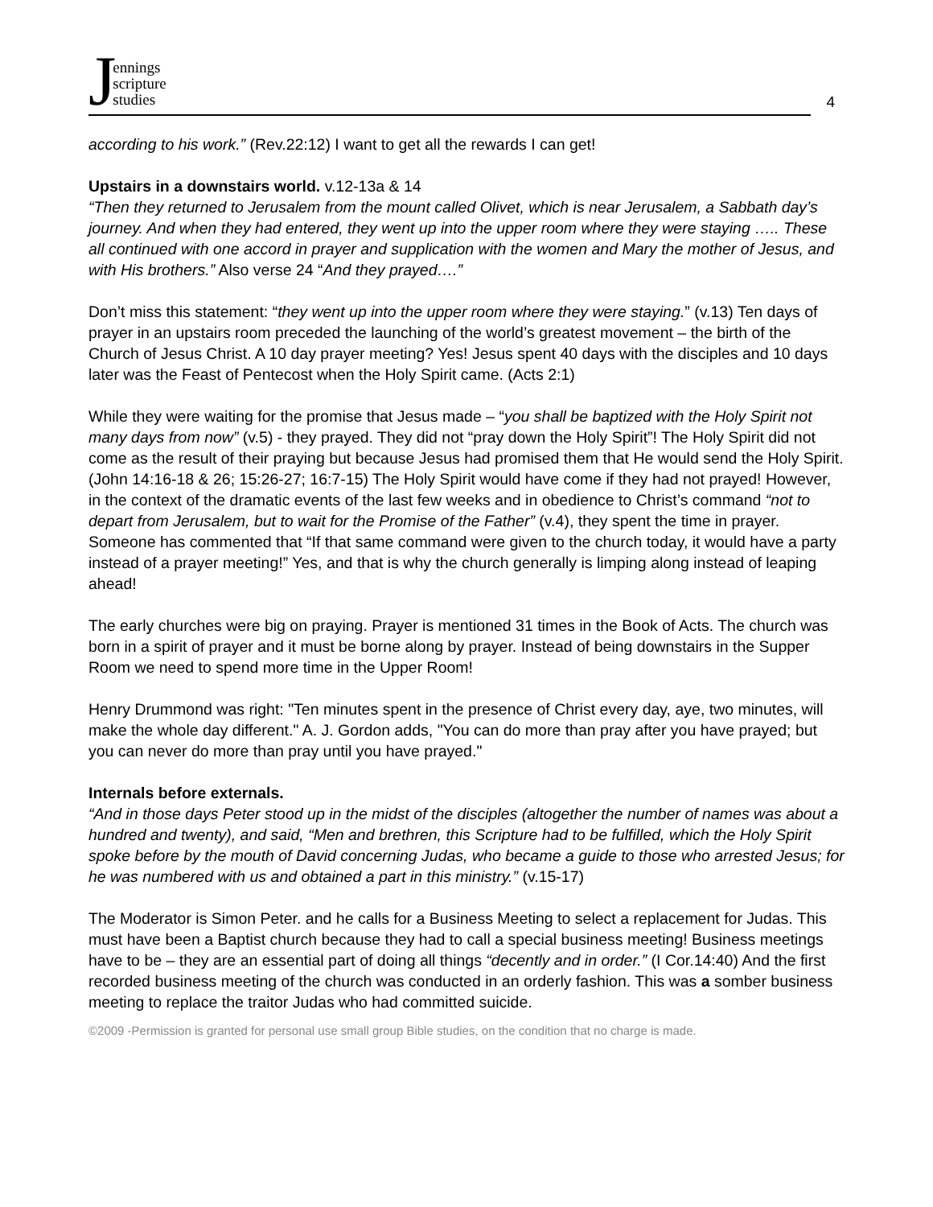Jennings
scripture
studies
4
according to his work.” (Rev.22:12) I want to get all the rewards I can get!
Upstairs in a downstairs world. v.12-13a & 14
“Then they returned to Jerusalem from the mount called Olivet, which is near Jerusalem, a Sabbath day’s journey. And when they had entered, they went up into the upper room where they were staying ….. These all continued with one accord in prayer and supplication with the women and Mary the mother of Jesus, and with His brothers.” Also verse 24 “And they prayed….”
Don’t miss this statement: “they went up into the upper room where they were staying.” (v.13) Ten days of prayer in an upstairs room preceded the launching of the world’s greatest movement – the birth of the Church of Jesus Christ. A 10 day prayer meeting? Yes! Jesus spent 40 days with the disciples and 10 days later was the Feast of Pentecost when the Holy Spirit came. (Acts 2:1)
While they were waiting for the promise that Jesus made – “you shall be baptized with the Holy Spirit not many days from now” (v.5) - they prayed. They did not “pray down the Holy Spirit”! The Holy Spirit did not come as the result of their praying but because Jesus had promised them that He would send the Holy Spirit. (John 14:16-18 & 26; 15:26-27; 16:7-15) The Holy Spirit would have come if they had not prayed! However, in the context of the dramatic events of the last few weeks and in obedience to Christ’s command “not to depart from Jerusalem, but to wait for the Promise of the Father” (v.4), they spent the time in prayer. Someone has commented that “If that same command were given to the church today, it would have a party instead of a prayer meeting!” Yes, and that is why the church generally is limping along instead of leaping ahead!
The early churches were big on praying. Prayer is mentioned 31 times in the Book of Acts. The church was born in a spirit of prayer and it must be borne along by prayer. Instead of being downstairs in the Supper Room we need to spend more time in the Upper Room!
Henry Drummond was right: "Ten minutes spent in the presence of Christ every day, aye, two minutes, will make the whole day different." A. J. Gordon adds, "You can do more than pray after you have prayed; but you can never do more than pray until you have prayed."
Internals before externals.
“And in those days Peter stood up in the midst of the disciples (altogether the number of names was about a hundred and twenty), and said, “Men and brethren, this Scripture had to be fulfilled, which the Holy Spirit spoke before by the mouth of David concerning Judas, who became a guide to those who arrested Jesus; for he was numbered with us and obtained a part in this ministry.” (v.15-17)
The Moderator is Simon Peter. and he calls for a Business Meeting to select a replacement for Judas. This must have been a Baptist church because they had to call a special business meeting! Business meetings have to be – they are an essential part of doing all things “decently and in order.” (I Cor.14:40) And the first recorded business meeting of the church was conducted in an orderly fashion. This was a somber business meeting to replace the traitor Judas who had committed suicide.
©2009 -Permission is granted for personal use small group Bible studies, on the condition that no charge is made.